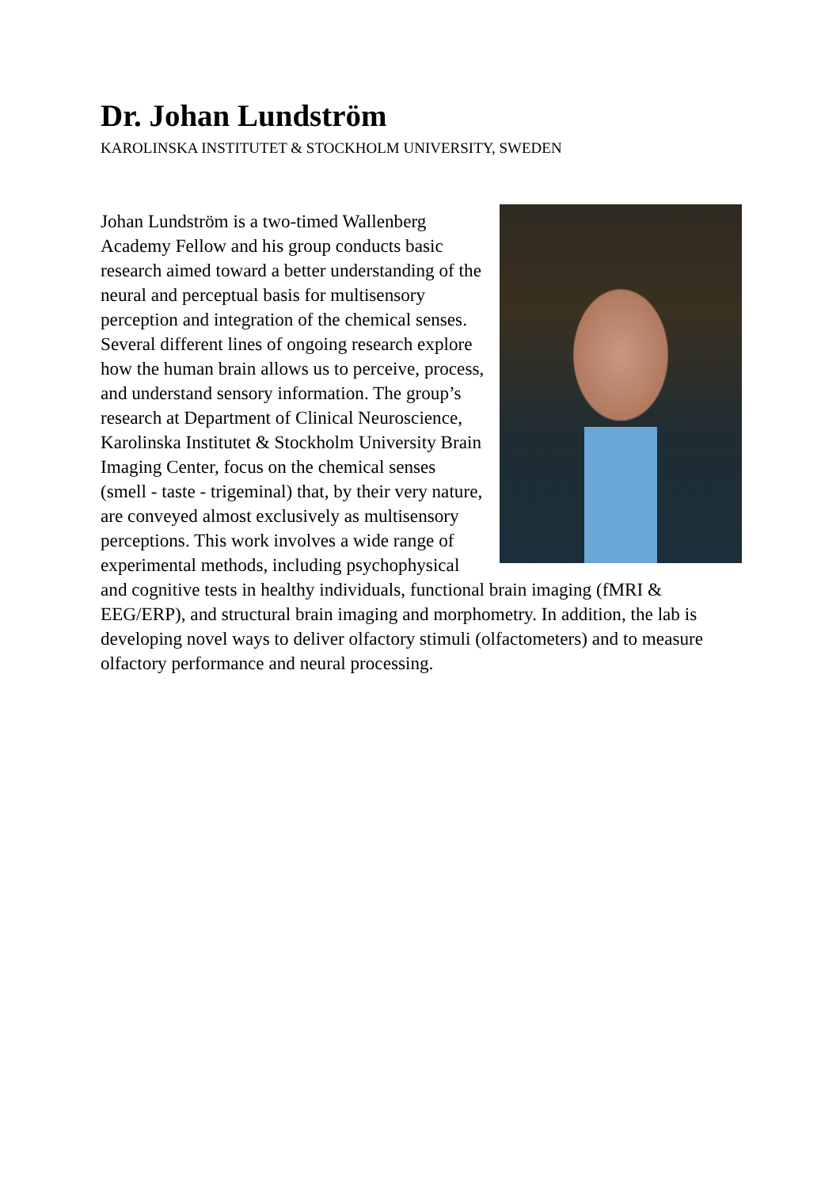Dr. Johan Lundström
KAROLINSKA INSTITUTET & STOCKHOLM UNIVERSITY, SWEDEN
Johan Lundström is a two-timed Wallenberg Academy Fellow and his group conducts basic research aimed toward a better understanding of the neural and perceptual basis for multisensory perception and integration of the chemical senses. Several different lines of ongoing research explore how the human brain allows us to perceive, process, and understand sensory information. The group’s research at Department of Clinical Neuroscience, Karolinska Institutet & Stockholm University Brain Imaging Center, focus on the chemical senses (smell - taste - trigeminal) that, by their very nature, are conveyed almost exclusively as multisensory perceptions. This work involves a wide range of experimental methods, including psychophysical and cognitive tests in healthy individuals, functional brain imaging (fMRI & EEG/ERP), and structural brain imaging and morphometry. In addition, the lab is developing novel ways to deliver olfactory stimuli (olfactometers) and to measure olfactory performance and neural processing.